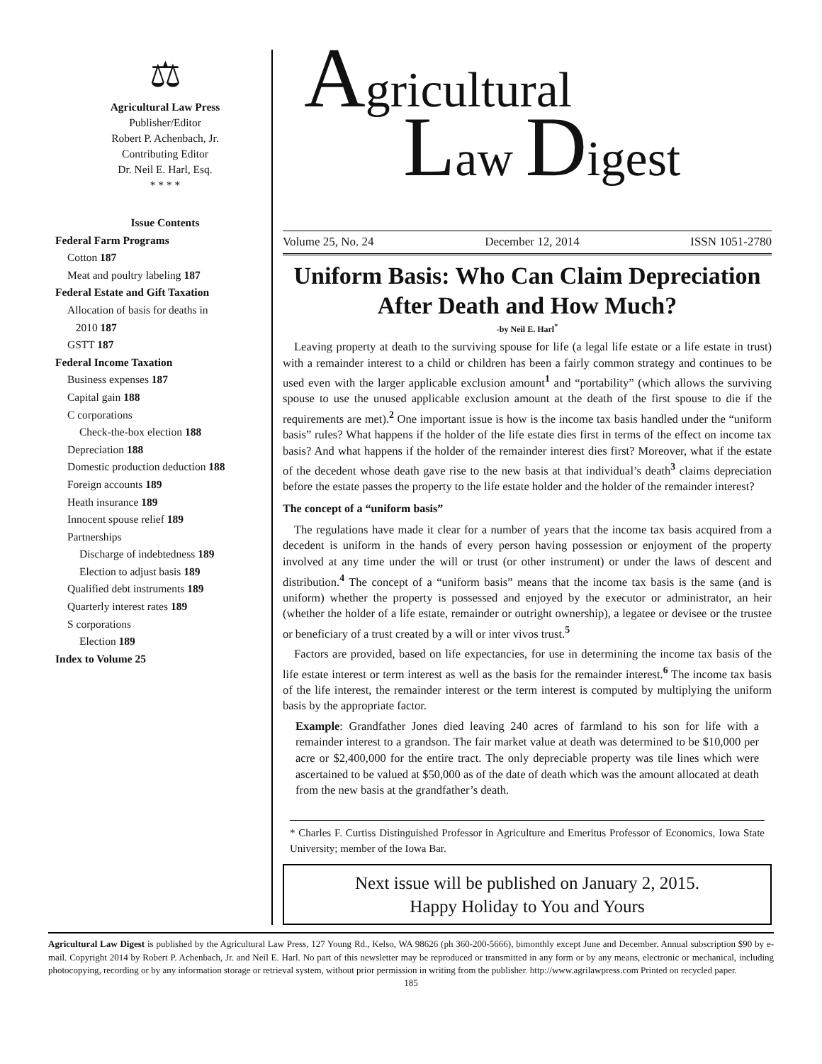⚖
Agricultural Law Press
Publisher/Editor
Robert P. Achenbach, Jr.
Contributing Editor
Dr. Neil E. Harl, Esq.
* * * *
Issue Contents
Federal Farm Programs
Cotton 187
Meat and poultry labeling 187
Federal Estate and Gift Taxation
Allocation of basis for deaths in
2010 187
GSTT 187
Federal Income Taxation
Business expenses 187
Capital gain 188
C corporations
Check-the-box election 188
Depreciation 188
Domestic production deduction 188
Foreign accounts 189
Heath insurance 189
Innocent spouse relief 189
Partnerships
Discharge of indebtedness 189
Election to adjust basis 189
Qualified debt instruments 189
Quarterly interest rates 189
S corporations
Election 189
Index to Volume 25
Agricultural
Law Digest
Volume 25, No. 24 December 12, 2014 ISSN 1051-2780
Uniform Basis: Who Can Claim Depreciation After Death and How Much?
-by Neil E. Harl<sup>*</sup>
Leaving property at death to the surviving spouse for life (a legal life estate or a life estate in trust) with a remainder interest to a child or children has been a fairly common strategy and continues to be used even with the larger applicable exclusion amount<sup>1</sup> and “portability” (which allows the surviving spouse to use the unused applicable exclusion amount at the death of the first spouse to die if the requirements are met).<sup>2</sup> One important issue is how is the income tax basis handled under the “uniform basis” rules? What happens if the holder of the life estate dies first in terms of the effect on income tax basis? And what happens if the holder of the remainder interest dies first? Moreover, what if the estate of the decedent whose death gave rise to the new basis at that individual’s death<sup>3</sup> claims depreciation before the estate passes the property to the life estate holder and the holder of the remainder interest?
The concept of a “uniform basis”
The regulations have made it clear for a number of years that the income tax basis acquired from a decedent is uniform in the hands of every person having possession or enjoyment of the property involved at any time under the will or trust (or other instrument) or under the laws of descent and distribution.<sup>4</sup> The concept of a “uniform basis” means that the income tax basis is the same (and is uniform) whether the property is possessed and enjoyed by the executor or administrator, an heir (whether the holder of a life estate, remainder or outright ownership), a legatee or devisee or the trustee or beneficiary of a trust created by a will or inter vivos trust.<sup>5</sup>
Factors are provided, based on life expectancies, for use in determining the income tax basis of the life estate interest or term interest as well as the basis for the remainder interest.<sup>6</sup> The income tax basis of the life interest, the remainder interest or the term interest is computed by multiplying the uniform basis by the appropriate factor.
Example: Grandfather Jones died leaving 240 acres of farmland to his son for life with a remainder interest to a grandson. The fair market value at death was determined to be $10,000 per acre or $2,400,000 for the entire tract. The only depreciable property was tile lines which were ascertained to be valued at $50,000 as of the date of death which was the amount allocated at death from the new basis at the grandfather’s death.
* Charles F. Curtiss Distinguished Professor in Agriculture and Emeritus Professor of Economics, Iowa State University; member of the Iowa Bar.
Next issue will be published on January 2, 2015.
Happy Holiday to You and Yours
Agricultural Law Digest is published by the Agricultural Law Press, 127 Young Rd., Kelso, WA 98626 (ph 360-200-5666), bimonthly except June and December. Annual subscription $90 by e-mail. Copyright 2014 by Robert P. Achenbach, Jr. and Neil E. Harl. No part of this newsletter may be reproduced or transmitted in any form or by any means, electronic or mechanical, including photocopying, recording or by any information storage or retrieval system, without prior permission in writing from the publisher. http://www.agrilawpress.com Printed on recycled paper.
185